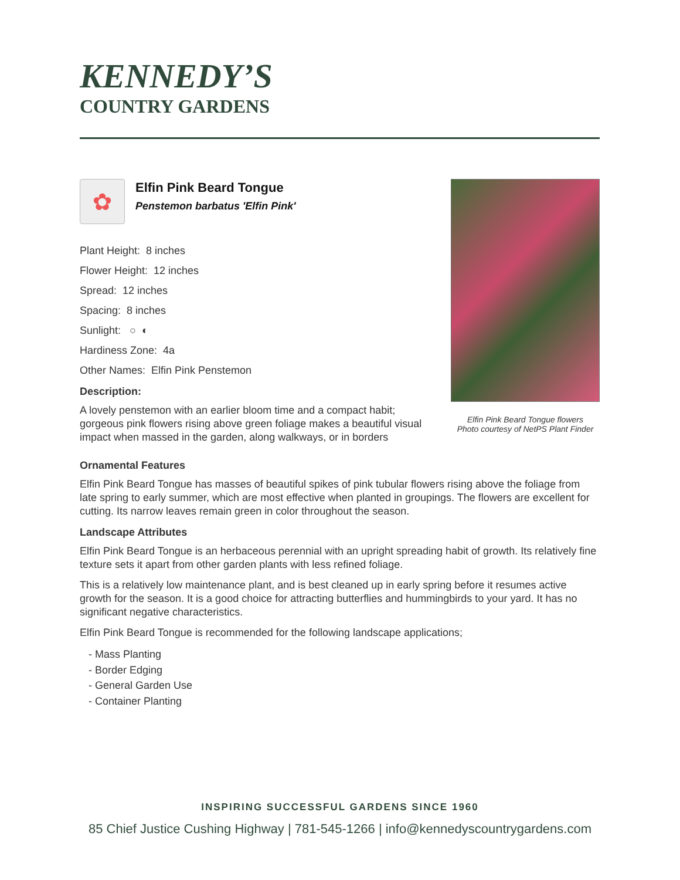KENNEDY’S
COUNTRY GARDENS
✿
Elfin Pink Beard Tongue
Penstemon barbatus 'Elfin Pink'
Plant Height: 8 inches
Flower Height: 12 inches
Spread: 12 inches
Spacing: 8 inches
Sunlight: ○ ◐
Hardiness Zone: 4a
Other Names: Elfin Pink Penstemon
Description:
A lovely penstemon with an earlier bloom time and a compact habit; gorgeous pink flowers rising above green foliage makes a beautiful visual impact when massed in the garden, along walkways, or in borders
Elfin Pink Beard Tongue flowers
Photo courtesy of NetPS Plant Finder
Ornamental Features
Elfin Pink Beard Tongue has masses of beautiful spikes of pink tubular flowers rising above the foliage from late spring to early summer, which are most effective when planted in groupings. The flowers are excellent for cutting. Its narrow leaves remain green in color throughout the season.
Landscape Attributes
Elfin Pink Beard Tongue is an herbaceous perennial with an upright spreading habit of growth. Its relatively fine texture sets it apart from other garden plants with less refined foliage.
This is a relatively low maintenance plant, and is best cleaned up in early spring before it resumes active growth for the season. It is a good choice for attracting butterflies and hummingbirds to your yard. It has no significant negative characteristics.
Elfin Pink Beard Tongue is recommended for the following landscape applications;
- Mass Planting
- Border Edging
- General Garden Use
- Container Planting
INSPIRING SUCCESSFUL GARDENS SINCE 1960
85 Chief Justice Cushing Highway | 781-545-1266 | info@kennedyscountrygardens.com